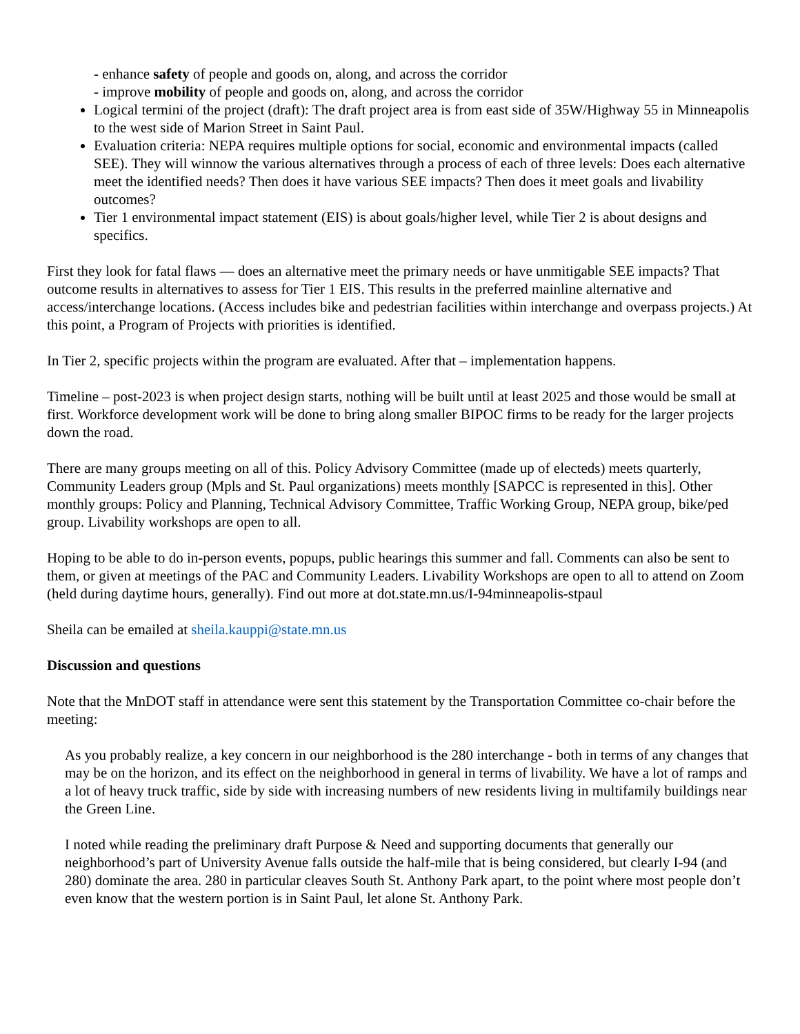- enhance safety of people and goods on, along, and across the corridor
- improve mobility of people and goods on, along, and across the corridor
Logical termini of the project (draft): The draft project area is from east side of 35W/Highway 55 in Minneapolis to the west side of Marion Street in Saint Paul.
Evaluation criteria: NEPA requires multiple options for social, economic and environmental impacts (called SEE). They will winnow the various alternatives through a process of each of three levels: Does each alternative meet the identified needs? Then does it have various SEE impacts? Then does it meet goals and livability outcomes?
Tier 1 environmental impact statement (EIS) is about goals/higher level, while Tier 2 is about designs and specifics.
First they look for fatal flaws — does an alternative meet the primary needs or have unmitigable SEE impacts? That outcome results in alternatives to assess for Tier 1 EIS. This results in the preferred mainline alternative and access/interchange locations. (Access includes bike and pedestrian facilities within interchange and overpass projects.) At this point, a Program of Projects with priorities is identified.
In Tier 2, specific projects within the program are evaluated. After that – implementation happens.
Timeline – post-2023 is when project design starts, nothing will be built until at least 2025 and those would be small at first. Workforce development work will be done to bring along smaller BIPOC firms to be ready for the larger projects down the road.
There are many groups meeting on all of this. Policy Advisory Committee (made up of electeds) meets quarterly, Community Leaders group (Mpls and St. Paul organizations) meets monthly [SAPCC is represented in this]. Other monthly groups: Policy and Planning, Technical Advisory Committee, Traffic Working Group, NEPA group, bike/ped group. Livability workshops are open to all.
Hoping to be able to do in-person events, popups, public hearings this summer and fall. Comments can also be sent to them, or given at meetings of the PAC and Community Leaders. Livability Workshops are open to all to attend on Zoom (held during daytime hours, generally). Find out more at dot.state.mn.us/I-94minneapolis-stpaul
Sheila can be emailed at sheila.kauppi@state.mn.us
Discussion and questions
Note that the MnDOT staff in attendance were sent this statement by the Transportation Committee co-chair before the meeting:
As you probably realize, a key concern in our neighborhood is the 280 interchange - both in terms of any changes that may be on the horizon, and its effect on the neighborhood in general in terms of livability. We have a lot of ramps and a lot of heavy truck traffic, side by side with increasing numbers of new residents living in multifamily buildings near the Green Line.
I noted while reading the preliminary draft Purpose & Need and supporting documents that generally our neighborhood’s part of University Avenue falls outside the half-mile that is being considered, but clearly I-94 (and 280) dominate the area. 280 in particular cleaves South St. Anthony Park apart, to the point where most people don’t even know that the western portion is in Saint Paul, let alone St. Anthony Park.